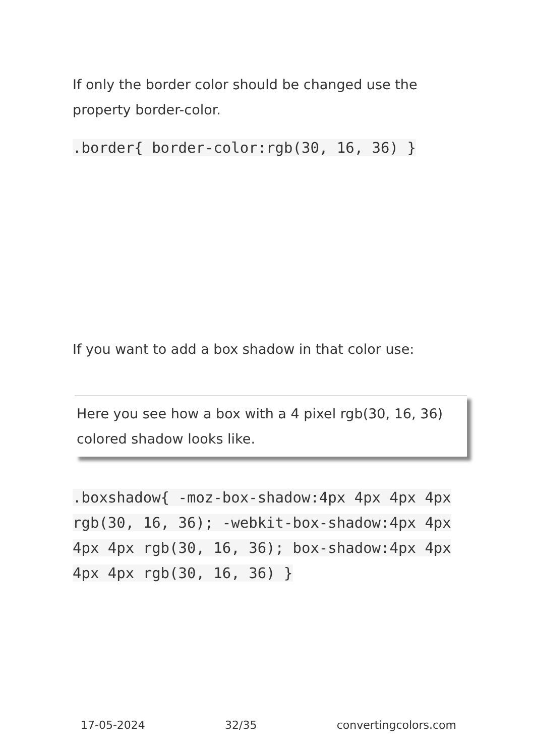If only the border color should be changed use the property border-color.
.border{ border-color:rgb(30, 16, 36) }
If you want to add a box shadow in that color use:
Here you see how a box with a 4 pixel rgb(30, 16, 36) colored shadow looks like.
.boxshadow{ -moz-box-shadow:4px 4px 4px 4px rgb(30, 16, 36); -webkit-box-shadow:4px 4px 4px 4px rgb(30, 16, 36); box-shadow:4px 4px 4px 4px rgb(30, 16, 36) }
17-05-2024 32/35 convertingcolors.com